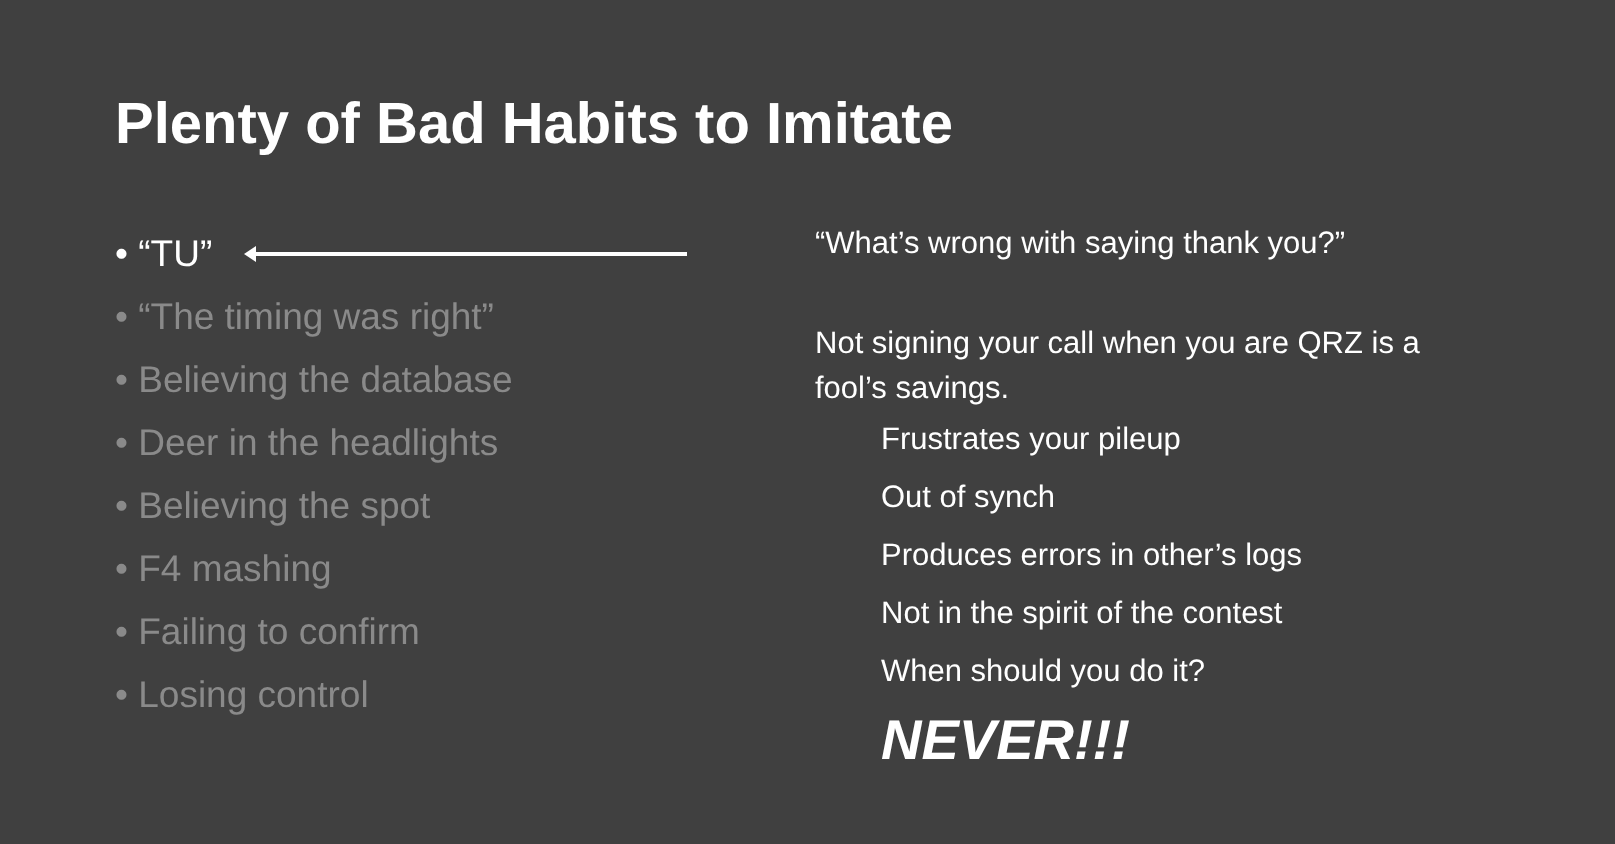Plenty of Bad Habits to Imitate
• “TU”
• “The timing was right”
• Believing the database
• Deer in the headlights
• Believing the spot
• F4 mashing
• Failing to confirm
• Losing control
“What’s wrong with saying thank you?”
Not signing your call when you are QRZ is a fool’s savings.
Frustrates your pileup
Out of synch
Produces errors in other’s logs
Not in the spirit of the contest
When should you do it?
NEVER!!!